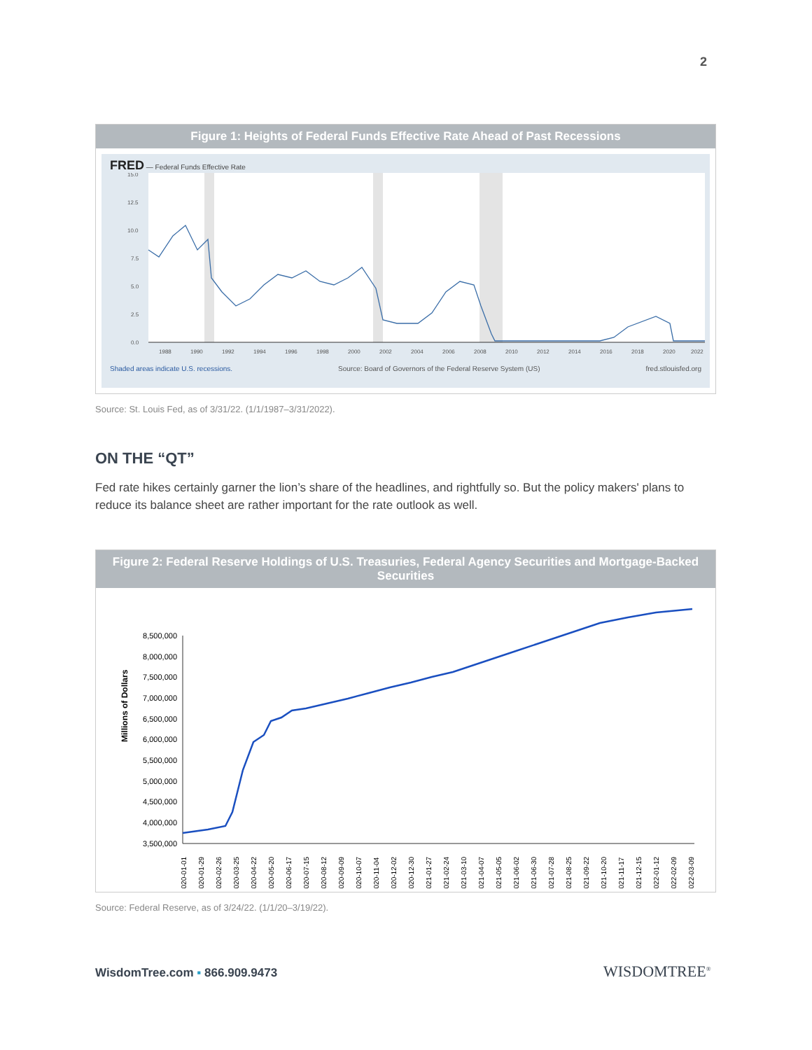2
Figure 1: Heights of Federal Funds Effective Rate Ahead of Past Recessions
FRED — Federal Funds Effective Rate
15.0
12.5
10.0
7.5
5.0
2.5
0.0
1988
1990
1992
1994
1996
1998
2000
2002
2004
2006
2008
2010
2012
2014
2016
2018
2020
2022
Shaded areas indicate U.S. recessions. Source: Board of Governors of the Federal Reserve System (US) fred.stlouisfed.org
Source: St. Louis Fed, as of 3/31/22. (1/1/1987–3/31/2022).
ON THE “QT”
Fed rate hikes certainly garner the lion’s share of the headlines, and rightfully so. But the policy makers' plans to reduce its balance sheet are rather important for the rate outlook as well.
Figure 2: Federal Reserve Holdings of U.S. Treasuries, Federal Agency Securities and Mortgage-Backed Securities
Millions of Dollars
8,500,000
8,000,000
7,500,000
7,000,000
6,500,000
6,000,000
5,500,000
5,000,000
4,500,000
4,000,000
3,500,000
2020-01-01
2020-01-29
2020-02-26
2020-03-25
2020-04-22
2020-05-20
2020-06-17
2020-07-15
2020-08-12
2020-09-09
2020-10-07
2020-11-04
2020-12-02
2020-12-30
2021-01-27
2021-02-24
2021-03-10
2021-04-07
2021-05-05
2021-06-02
2021-06-30
2021-07-28
2021-08-25
2021-09-22
2021-10-20
2021-11-17
2021-12-15
2022-01-12
2022-02-09
2022-03-09
Source: Federal Reserve, as of 3/24/22. (1/1/20–3/19/22).
WisdomTree.com ▪ 866.909.9473 WISDOMTREE<sup>®</sup>